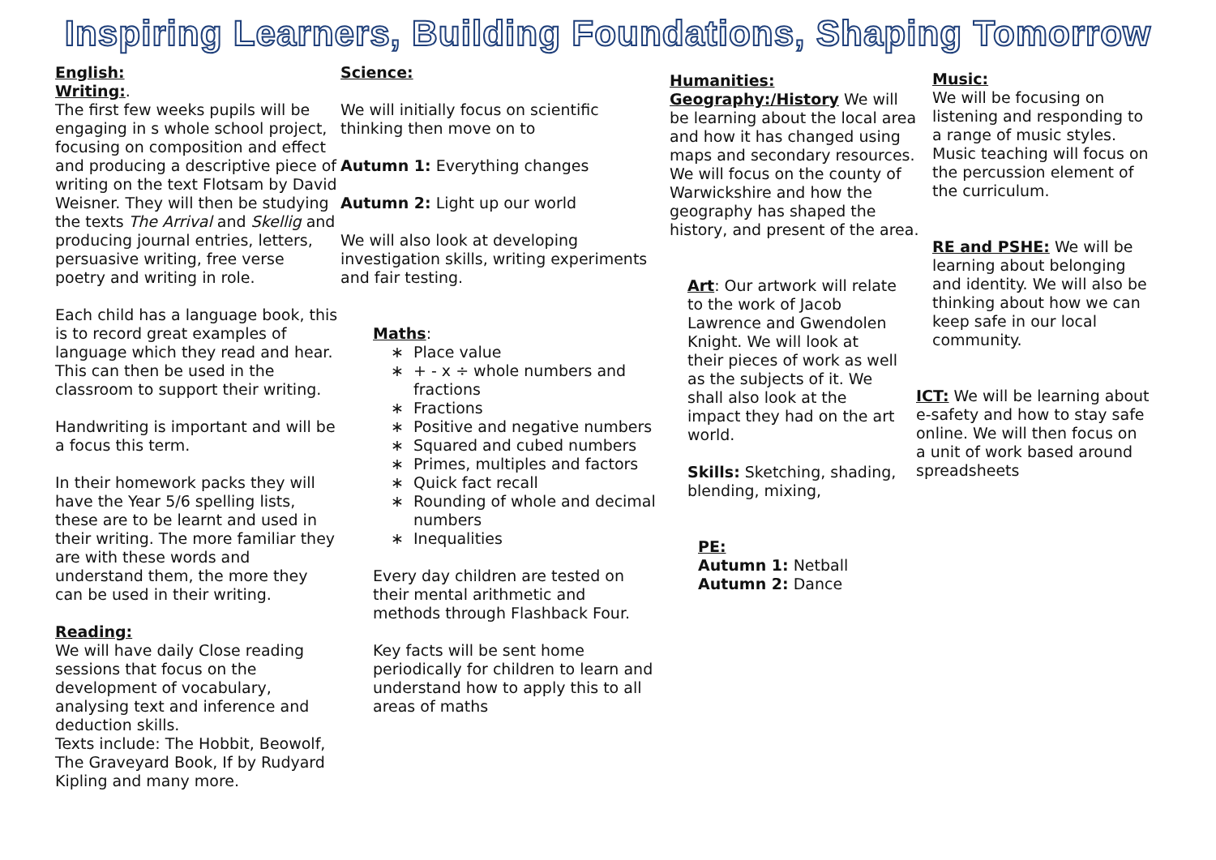Inspiring Learners, Building Foundations, Shaping Tomorrow
English:
Writing:.
The first few weeks pupils will be engaging in s whole school project, focusing on composition and effect and producing a descriptive piece of writing on the text Flotsam by David Weisner. They will then be studying the texts The Arrival and Skellig and producing journal entries, letters, persuasive writing, free verse poetry and writing in role.
Each child has a language book, this is to record great examples of language which they read and hear. This can then be used in the classroom to support their writing.
Handwriting is important and will be a focus this term.
In their homework packs they will have the Year 5/6 spelling lists, these are to be learnt and used in their writing. The more familiar they are with these words and understand them, the more they can be used in their writing.
Reading:
We will have daily Close reading sessions that focus on the development of vocabulary, analysing text and inference and deduction skills.
Texts include: The Hobbit, Beowolf, The Graveyard Book, If by Rudyard Kipling and many more.
Science:
We will initially focus on scientific thinking then move on to
Autumn 1: Everything changes
Autumn 2: Light up our world
We will also look at developing investigation skills, writing experiments and fair testing.
Maths:
Place value
+ - x ÷ whole numbers and fractions
Fractions
Positive and negative numbers
Squared and cubed numbers
Primes, multiples and factors
Quick fact recall
Rounding of whole and decimal numbers
Inequalities
Every day children are tested on their mental arithmetic and methods through Flashback Four.
Key facts will be sent home periodically for children to learn and understand how to apply this to all areas of maths
Humanities:
Geography:/History We will be learning about the local area and how it has changed using maps and secondary resources. We will focus on the county of Warwickshire and how the geography has shaped the history, and present of the area.
Art: Our artwork will relate to the work of Jacob Lawrence and Gwendolen Knight. We will look at their pieces of work as well as the subjects of it. We shall also look at the impact they had on the art world.
Skills: Sketching, shading, blending, mixing,
PE:
Autumn 1: Netball
Autumn 2: Dance
Music:
We will be focusing on listening and responding to a range of music styles. Music teaching will focus on the percussion element of the curriculum.
RE and PSHE: We will be learning about belonging and identity. We will also be thinking about how we can keep safe in our local community.
ICT: We will be learning about e-safety and how to stay safe online. We will then focus on a unit of work based around spreadsheets